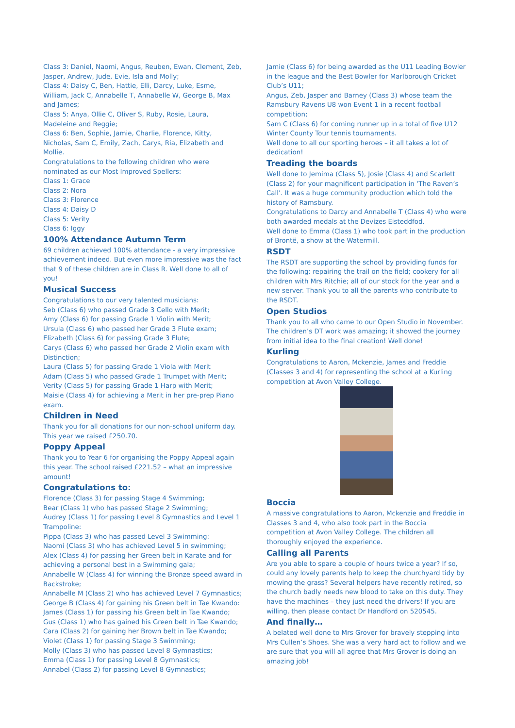Class 3: Daniel, Naomi, Angus, Reuben, Ewan, Clement, Zeb, Jasper, Andrew, Jude, Evie, Isla and Molly;
Class 4: Daisy C, Ben, Hattie, Elli, Darcy, Luke, Esme, William, Jack C, Annabelle T, Annabelle W, George B, Max and James;
Class 5: Anya, Ollie C, Oliver S, Ruby, Rosie, Laura, Madeleine and Reggie;
Class 6: Ben, Sophie, Jamie, Charlie, Florence, Kitty, Nicholas, Sam C, Emily, Zach, Carys, Ria, Elizabeth and Mollie.
Congratulations to the following children who were nominated as our Most Improved Spellers:
Class 1: Grace
Class 2: Nora
Class 3: Florence
Class 4: Daisy D
Class 5: Verity
Class 6: Iggy
100% Attendance Autumn Term
69 children achieved 100% attendance - a very impressive achievement indeed. But even more impressive was the fact that 9 of these children are in Class R. Well done to all of you!
Musical Success
Congratulations to our very talented musicians:
Seb (Class 6) who passed Grade 3 Cello with Merit;
Amy (Class 6) for passing Grade 1 Violin with Merit;
Ursula (Class 6) who passed her Grade 3 Flute exam;
Elizabeth (Class 6) for passing Grade 3 Flute;
Carys (Class 6) who passed her Grade 2 Violin exam with Distinction;
Laura (Class 5) for passing Grade 1 Viola with Merit
Adam (Class 5) who passed Grade 1 Trumpet with Merit;
Verity (Class 5) for passing Grade 1 Harp with Merit;
Maisie (Class 4) for achieving a Merit in her pre-prep Piano exam.
Children in Need
Thank you for all donations for our non-school uniform day. This year we raised £250.70.
Poppy Appeal
Thank you to Year 6 for organising the Poppy Appeal again this year. The school raised £221.52 – what an impressive amount!
Congratulations to:
Florence (Class 3) for passing Stage 4 Swimming;
Bear (Class 1) who has passed Stage 2 Swimming;
Audrey (Class 1) for passing Level 8 Gymnastics and Level 1 Trampoline:
Pippa (Class 3) who has passed Level 3 Swimming:
Naomi (Class 3) who has achieved Level 5 in swimming;
Alex (Class 4) for passing her Green belt in Karate and for achieving a personal best in a Swimming gala;
Annabelle W (Class 4) for winning the Bronze speed award in Backstroke;
Annabelle M (Class 2) who has achieved Level 7 Gymnastics;
George B (Class 4) for gaining his Green belt in Tae Kwando:
James (Class 1) for passing his Green belt in Tae Kwando;
Gus (Class 1) who has gained his Green belt in Tae Kwando;
Cara (Class 2) for gaining her Brown belt in Tae Kwando;
Violet (Class 1) for passing Stage 3 Swimming;
Molly (Class 3) who has passed Level 8 Gymnastics;
Emma (Class 1) for passing Level 8 Gymnastics;
Annabel (Class 2) for passing Level 8 Gymnastics;
Jamie (Class 6) for being awarded as the U11 Leading Bowler in the league and the Best Bowler for Marlborough Cricket Club’s U11;
Angus, Zeb, Jasper and Barney (Class 3) whose team the Ramsbury Ravens U8 won Event 1 in a recent football competition;
Sam C (Class 6) for coming runner up in a total of five U12 Winter County Tour tennis tournaments.
Well done to all our sporting heroes – it all takes a lot of dedication!
Treading the boards
Well done to Jemima (Class 5), Josie (Class 4) and Scarlett (Class 2) for your magnificent participation in ‘The Raven’s Call’. It was a huge community production which told the history of Ramsbury.
Congratulations to Darcy and Annabelle T (Class 4) who were both awarded medals at the Devizes Eisteddfod.
Well done to Emma (Class 1) who took part in the production of Brontë, a show at the Watermill.
RSDT
The RSDT are supporting the school by providing funds for the following: repairing the trail on the field; cookery for all children with Mrs Ritchie; all of our stock for the year and a new server. Thank you to all the parents who contribute to the RSDT.
Open Studios
Thank you to all who came to our Open Studio in November. The children’s DT work was amazing; it showed the journey from initial idea to the final creation! Well done!
Kurling
Congratulations to Aaron, Mckenzie, James and Freddie (Classes 3 and 4) for representing the school at a Kurling competition at Avon Valley College.
Boccia
A massive congratulations to Aaron, Mckenzie and Freddie in Classes 3 and 4, who also took part in the Boccia competition at Avon Valley College. The children all thoroughly enjoyed the experience.
Calling all Parents
Are you able to spare a couple of hours twice a year? If so, could any lovely parents help to keep the churchyard tidy by mowing the grass? Several helpers have recently retired, so the church badly needs new blood to take on this duty. They have the machines – they just need the drivers! If you are willing, then please contact Dr Handford on 520545.
And finally…
A belated well done to Mrs Grover for bravely stepping into Mrs Cullen’s Shoes. She was a very hard act to follow and we are sure that you will all agree that Mrs Grover is doing an amazing job!